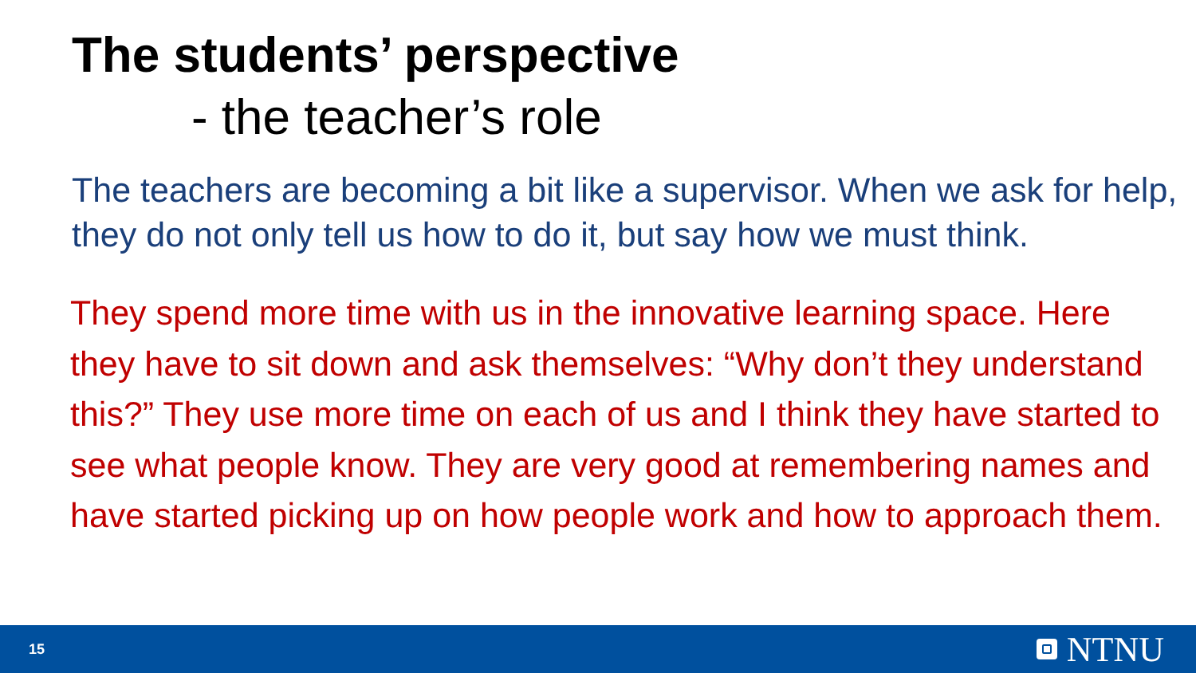The students’ perspective
- the teacher’s role
The teachers are becoming a bit like a supervisor. When we ask for help, they do not only tell us how to do it, but say how we must think.
They spend more time with us in the innovative learning space. Here they have to sit down and ask themselves: “Why don’t they understand this?” They use more time on each of us and I think they have started to see what people know. They are very good at remembering names and have started picking up on how people work and how to approach them.
15 NTNU